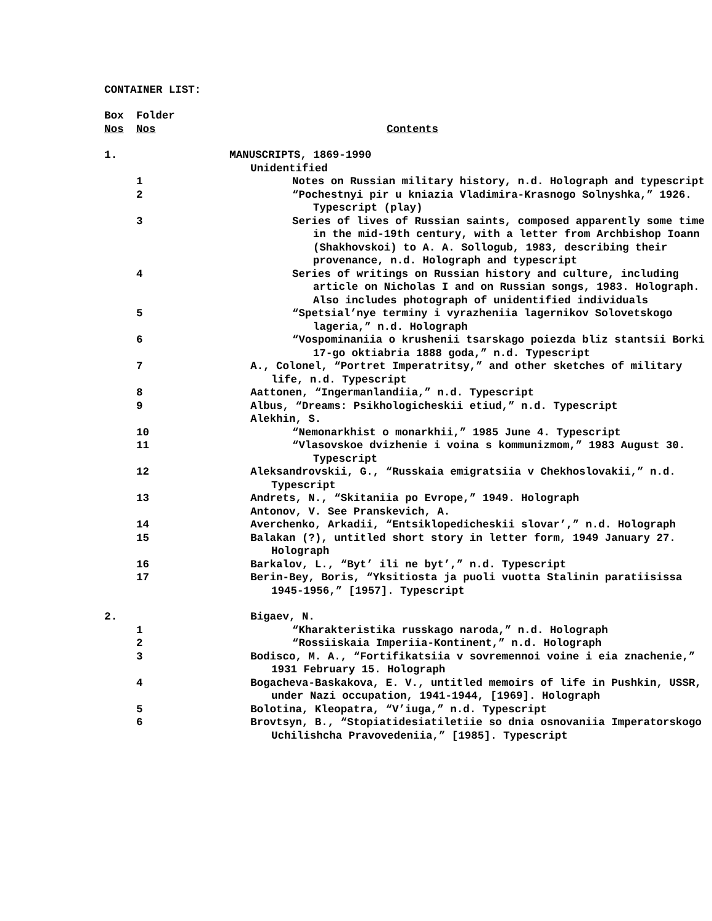CONTAINER LIST:
| Box Nos | Folder Nos | Contents |
| 1. | | MANUSCRIPTS, 1869-1990 |
| | | Unidentified |
| | 1 | Notes on Russian military history, n.d. Holograph and typescript |
| | 2 | “Pochestnyi pir u kniazia Vladimira-Krasnogo Solnyshka,” 1926. Typescript (play) |
| | 3 | Series of lives of Russian saints, composed apparently some time in the mid-19th century, with a letter from Archbishop Ioann (Shakhovskoi) to A. A. Sollogub, 1983, describing their provenance, n.d. Holograph and typescript |
| | 4 | Series of writings on Russian history and culture, including article on Nicholas I and on Russian songs, 1983. Holograph. Also includes photograph of unidentified individuals |
| | 5 | “Spetsial’nye terminy i vyrazheniia lagernikov Solovetskogo lageria,” n.d. Holograph |
| | 6 | “Vospominaniia o krushenii tsarskago poiezda bliz stantsii Borki 17-go oktiabria 1888 goda,” n.d. Typescript |
| | 7 | A., Colonel, “Portret Imperatritsy,” and other sketches of military life, n.d. Typescript |
| | 8 | Aattonen, “Ingermanlandiia,” n.d. Typescript |
| | 9 | Albus, “Dreams: Psikhologicheskii etiud,” n.d. Typescript |
| | | Alekhin, S. |
| | 10 | “Nemonarkhist o monarkhii,” 1985 June 4. Typescript |
| | 11 | “Vlasovskoe dvizhenie i voina s kommunizmom,” 1983 August 30. Typescript |
| | 12 | Aleksandrovskii, G., “Russkaia emigratsiia v Chekhoslovakii,” n.d. Typescript |
| | 13 | Andrets, N., “Skitaniia po Evrope,” 1949. Holograph |
| | | Antonov, V. See Pranskevich, A. |
| | 14 | Averchenko, Arkadii, “Entsiklopedicheskii slovar’,” n.d. Holograph |
| | 15 | Balakan (?), untitled short story in letter form, 1949 January 27. Holograph |
| | 16 | Barkalov, L., “Byt’ ili ne byt’,” n.d. Typescript |
| | 17 | Berin-Bey, Boris, “Yksitiosta ja puoli vuotta Stalinin paratiisissa 1945-1956,” [1957]. Typescript |
| 2. | | Bigaev, N. |
| | 1 | “Kharakteristika russkago naroda,” n.d. Holograph |
| | 2 | “Rossiiskaia Imperiia-Kontinent,” n.d. Holograph |
| | 3 | Bodisco, M. A., “Fortifikatsiia v sovremennoi voine i eia znachenie,” 1931 February 15. Holograph |
| | 4 | Bogacheva-Baskakova, E. V., untitled memoirs of life in Pushkin, USSR, under Nazi occupation, 1941-1944, [1969]. Holograph |
| | 5 | Bolotina, Kleopatra, “V’iuga,” n.d. Typescript |
| | 6 | Brovtsyn, B., “Stopiatidesiatiletiie so dnia osnovaniia Imperatorskogo Uchilishcha Pravovedeniia,” [1985]. Typescript |